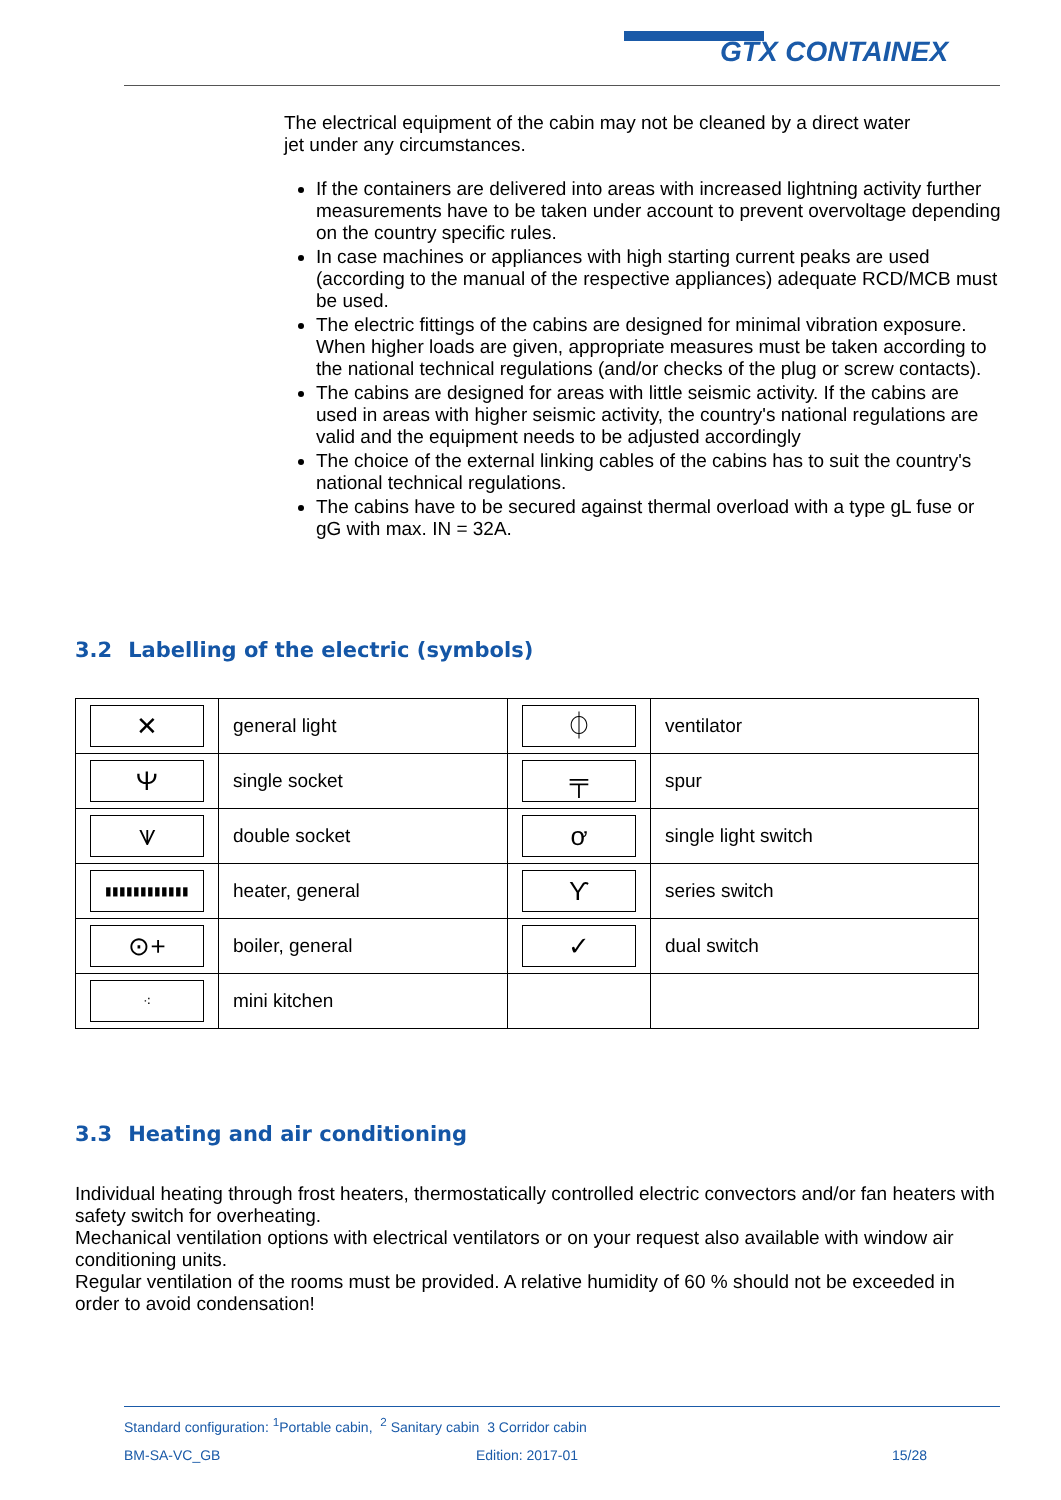GTX CONTAINEX
The electrical equipment of the cabin may not be cleaned by a direct water
jet under any circumstances.
If the containers are delivered into areas with increased lightning activity further measurements have to be taken under account to prevent overvoltage depending on the country specific rules.
In case machines or appliances with high starting current peaks are used (according to the manual of the respective appliances) adequate RCD/MCB must be used.
The electric fittings of the cabins are designed for minimal vibration exposure. When higher loads are given, appropriate measures must be taken according to the national technical regulations (and/or checks of the plug or screw contacts).
The cabins are designed for areas with little seismic activity. If the cabins are used in areas with higher seismic activity, the country's national regulations are valid and the equipment needs to be adjusted accordingly
The choice of the external linking cables of the cabins has to suit the country's national technical regulations.
The cabins have to be secured against thermal overload with a type gL fuse or gG with max. IN = 32A.
3.2 Labelling of the electric (symbols)
| ✕ | general light | ⏀ | ventilator |
| Ⲯ | single socket | ╤ | spur |
| ⩛ | double socket | ơ | single light switch |
| ▮▮▮▮▮▮▮▮▮▮▮▮ | heater, general | ϒ | series switch |
| ⊙+ | boiler, general | ✓ | dual switch |
| ⁖ | mini kitchen | | |
3.3 Heating and air conditioning
Individual heating through frost heaters, thermostatically controlled electric convectors and/or fan heaters with safety switch for overheating.
Mechanical ventilation options with electrical ventilators or on your request also available with window air conditioning units.
Regular ventilation of the rooms must be provided. A relative humidity of 60 % should not be exceeded in order to avoid condensation!
Standard configuration: <sup>1</sup>Portable cabin, <sup>2</sup> Sanitary cabin 3 Corridor cabin
BM-SA-VC_GB Edition: 2017-01 15/28